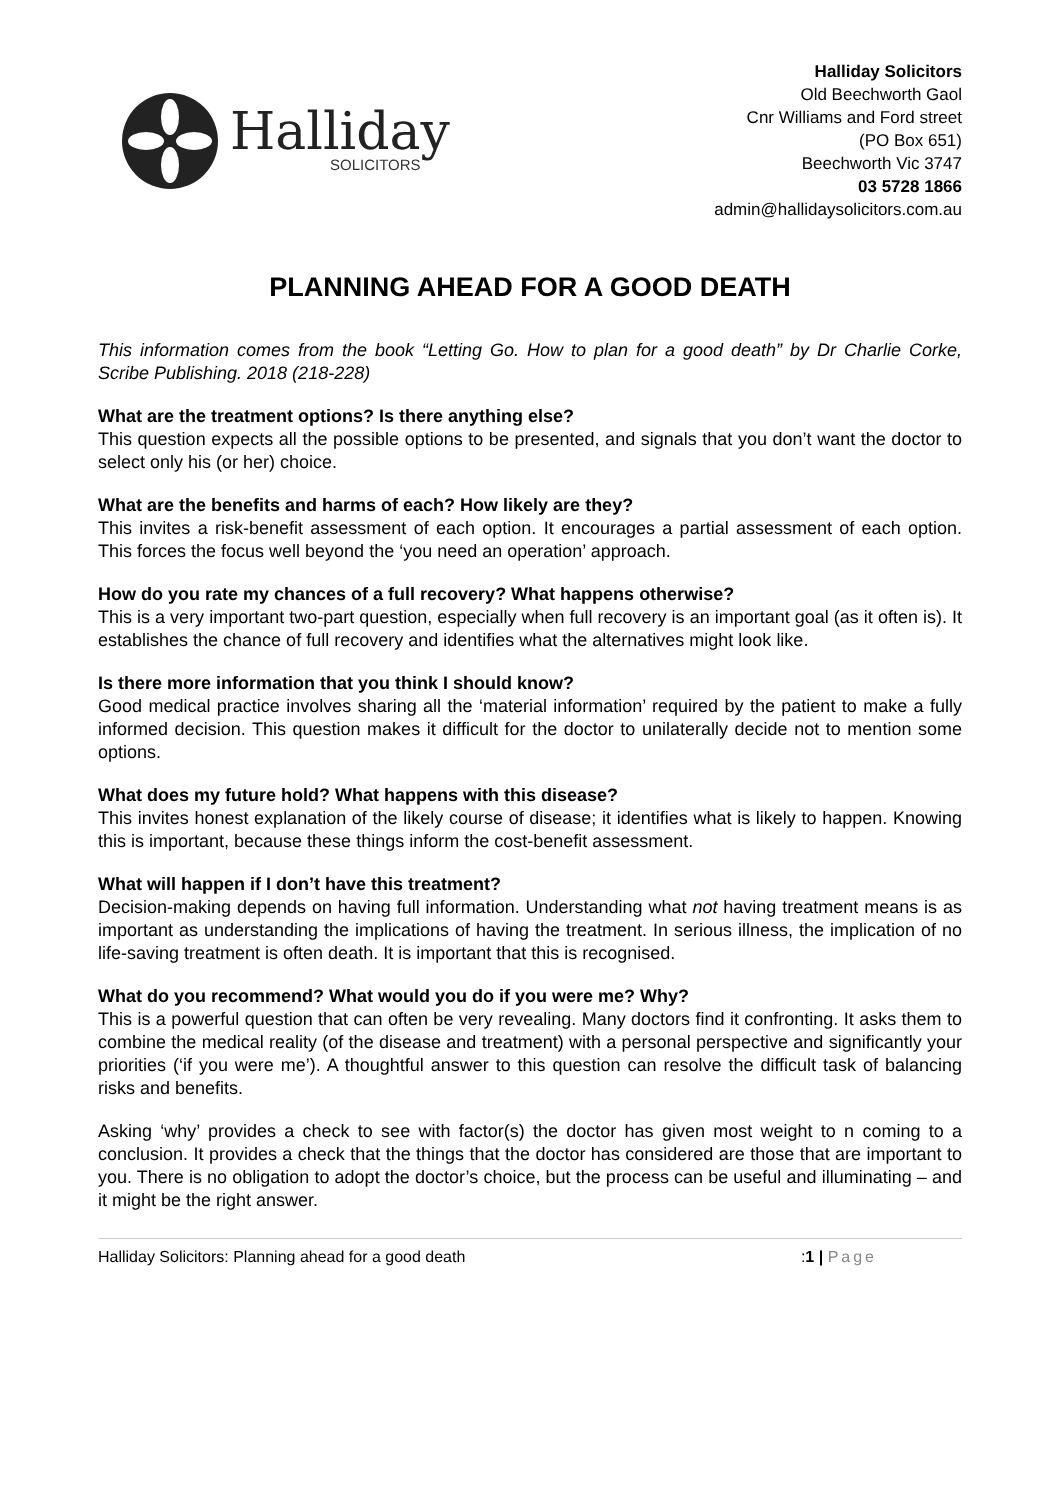Halliday
SOLICITORS
Halliday Solicitors
Old Beechworth Gaol
Cnr Williams and Ford street
(PO Box 651)
Beechworth Vic 3747
03 5728 1866
admin@hallidaysolicitors.com.au
PLANNING AHEAD FOR A GOOD DEATH
This information comes from the book “Letting Go. How to plan for a good death” by Dr Charlie Corke, Scribe Publishing. 2018 (218-228)
What are the treatment options? Is there anything else?
This question expects all the possible options to be presented, and signals that you don’t want the doctor to select only his (or her) choice.
What are the benefits and harms of each? How likely are they?
This invites a risk-benefit assessment of each option. It encourages a partial assessment of each option. This forces the focus well beyond the ‘you need an operation’ approach.
How do you rate my chances of a full recovery? What happens otherwise?
This is a very important two-part question, especially when full recovery is an important goal (as it often is). It establishes the chance of full recovery and identifies what the alternatives might look like.
Is there more information that you think I should know?
Good medical practice involves sharing all the ‘material information’ required by the patient to make a fully informed decision. This question makes it difficult for the doctor to unilaterally decide not to mention some options.
What does my future hold? What happens with this disease?
This invites honest explanation of the likely course of disease; it identifies what is likely to happen. Knowing this is important, because these things inform the cost-benefit assessment.
What will happen if I don’t have this treatment?
Decision-making depends on having full information. Understanding what not having treatment means is as important as understanding the implications of having the treatment. In serious illness, the implication of no life-saving treatment is often death. It is important that this is recognised.
What do you recommend? What would you do if you were me? Why?
This is a powerful question that can often be very revealing. Many doctors find it confronting. It asks them to combine the medical reality (of the disease and treatment) with a personal perspective and significantly your priorities (‘if you were me’). A thoughtful answer to this question can resolve the difficult task of balancing risks and benefits.
Asking ‘why’ provides a check to see with factor(s) the doctor has given most weight to n coming to a conclusion. It provides a check that the things that the doctor has considered are those that are important to you. There is no obligation to adopt the doctor’s choice, but the process can be useful and illuminating – and it might be the right answer.
Halliday Solicitors: Planning ahead for a good death:1 | Page